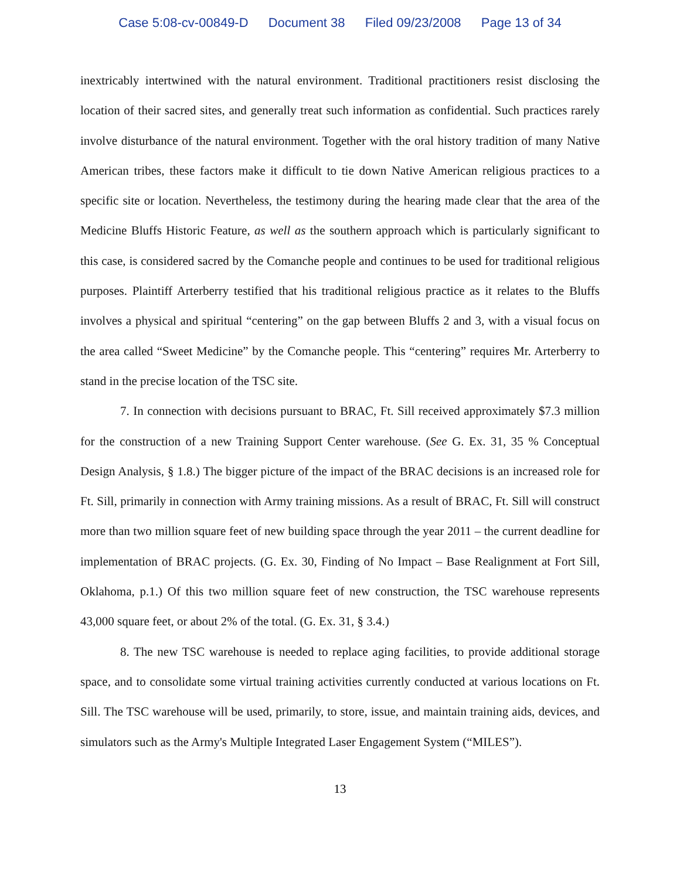Case 5:08-cv-00849-D Document 38 Filed 09/23/2008 Page 13 of 34
inextricably intertwined with the natural environment. Traditional practitioners resist disclosing the location of their sacred sites, and generally treat such information as confidential. Such practices rarely involve disturbance of the natural environment. Together with the oral history tradition of many Native American tribes, these factors make it difficult to tie down Native American religious practices to a specific site or location. Nevertheless, the testimony during the hearing made clear that the area of the Medicine Bluffs Historic Feature, as well as the southern approach which is particularly significant to this case, is considered sacred by the Comanche people and continues to be used for traditional religious purposes. Plaintiff Arterberry testified that his traditional religious practice as it relates to the Bluffs involves a physical and spiritual “centering” on the gap between Bluffs 2 and 3, with a visual focus on the area called “Sweet Medicine” by the Comanche people. This “centering” requires Mr. Arterberry to stand in the precise location of the TSC site.
7. In connection with decisions pursuant to BRAC, Ft. Sill received approximately $7.3 million for the construction of a new Training Support Center warehouse. (See G. Ex. 31, 35 % Conceptual Design Analysis, § 1.8.) The bigger picture of the impact of the BRAC decisions is an increased role for Ft. Sill, primarily in connection with Army training missions. As a result of BRAC, Ft. Sill will construct more than two million square feet of new building space through the year 2011 – the current deadline for implementation of BRAC projects. (G. Ex. 30, Finding of No Impact – Base Realignment at Fort Sill, Oklahoma, p.1.) Of this two million square feet of new construction, the TSC warehouse represents 43,000 square feet, or about 2% of the total. (G. Ex. 31, § 3.4.)
8. The new TSC warehouse is needed to replace aging facilities, to provide additional storage space, and to consolidate some virtual training activities currently conducted at various locations on Ft. Sill. The TSC warehouse will be used, primarily, to store, issue, and maintain training aids, devices, and simulators such as the Army's Multiple Integrated Laser Engagement System (“MILES”).
13